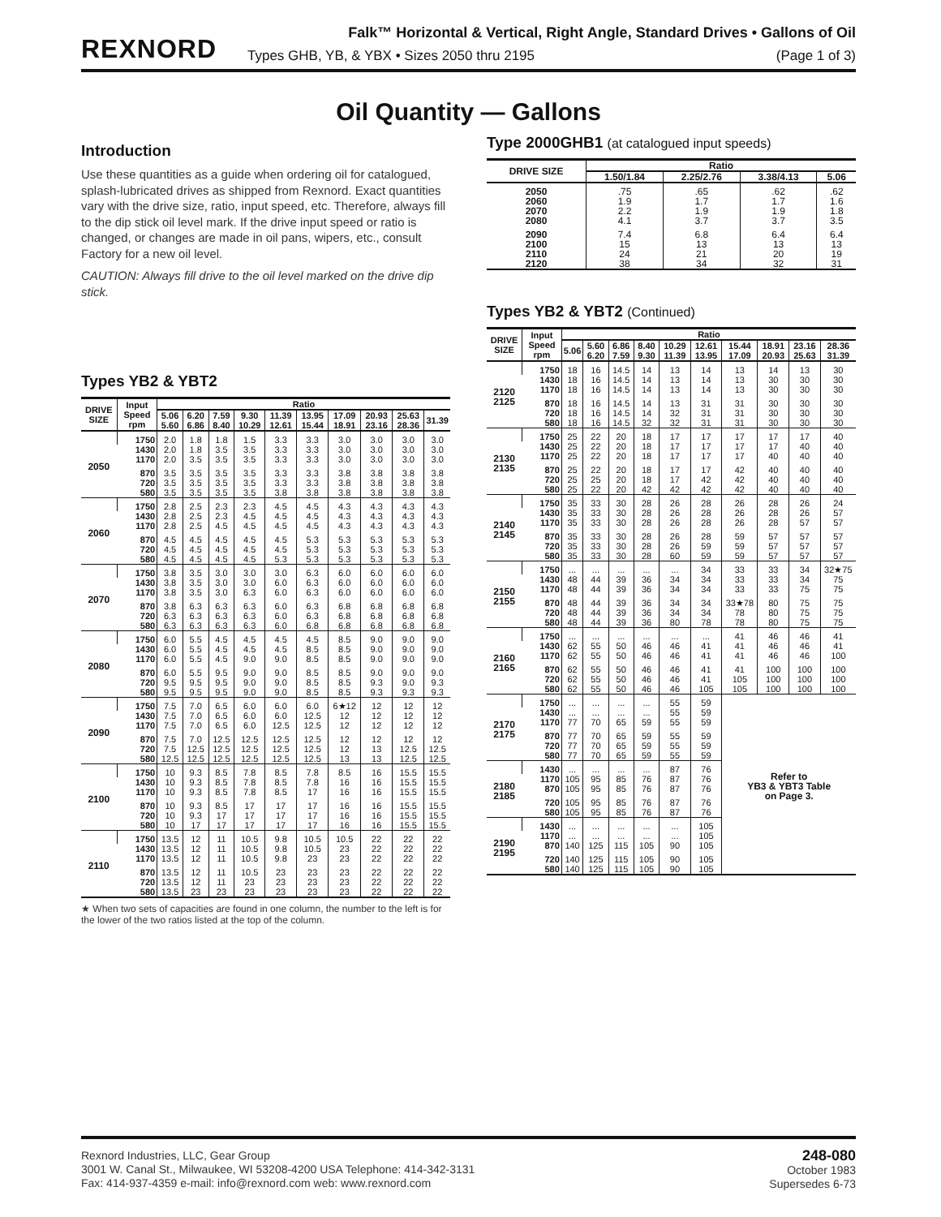REXNORD
Falk™ Horizontal & Vertical, Right Angle, Standard Drives • Gallons of Oil
Types GHB, YB, & YBX • Sizes 2050 thru 2195 (Page 1 of 3)
Oil Quantity — Gallons
Introduction
Use these quantities as a guide when ordering oil for catalogued, splash-lubricated drives as shipped from Rexnord. Exact quantities vary with the drive size, ratio, input speed, etc. Therefore, always fill to the dip stick oil level mark. If the drive input speed or ratio is changed, or changes are made in oil pans, wipers, etc., consult Factory for a new oil level.
CAUTION: Always fill drive to the oil level marked on the drive dip stick.
Types YB2 & YBT2
| DRIVE SIZE | Input Speed rpm | Ratio | | | | | | | | | |
| --- | --- | --- | --- | --- | --- | --- | --- | --- | --- | --- | --- |
| | | 5.06 5.60 | 6.20 6.86 | 7.59 8.40 | 9.30 10.29 | 11.39 12.61 | 13.95 15.44 | 17.09 18.91 | 20.93 23.16 | 25.63 28.36 | 31.39 |
| 2050 | 1750 | 2.0 | 1.8 | 1.8 | 1.5 | 3.3 | 3.3 | 3.0 | 3.0 | 3.0 | 3.0 |
| | 1430 | 2.0 | 1.8 | 3.5 | 3.5 | 3.3 | 3.3 | 3.0 | 3.0 | 3.0 | 3.0 |
| | 1170 | 2.0 | 3.5 | 3.5 | 3.5 | 3.3 | 3.3 | 3.0 | 3.0 | 3.0 | 3.0 |
| | 870 | 3.5 | 3.5 | 3.5 | 3.5 | 3.3 | 3.3 | 3.8 | 3.8 | 3.8 | 3.8 |
| | 720 | 3.5 | 3.5 | 3.5 | 3.5 | 3.3 | 3.3 | 3.8 | 3.8 | 3.8 | 3.8 |
| | 580 | 3.5 | 3.5 | 3.5 | 3.5 | 3.8 | 3.8 | 3.8 | 3.8 | 3.8 | 3.8 |
| 2060 | 1750 | 2.8 | 2.5 | 2.3 | 2.3 | 4.5 | 4.5 | 4.3 | 4.3 | 4.3 | 4.3 |
| | 1430 | 2.8 | 2.5 | 2.3 | 4.5 | 4.5 | 4.5 | 4.3 | 4.3 | 4.3 | 4.3 |
| | 1170 | 2.8 | 2.5 | 4.5 | 4.5 | 4.5 | 4.5 | 4.3 | 4.3 | 4.3 | 4.3 |
| | 870 | 4.5 | 4.5 | 4.5 | 4.5 | 4.5 | 5.3 | 5.3 | 5.3 | 5.3 | 5.3 |
| | 720 | 4.5 | 4.5 | 4.5 | 4.5 | 4.5 | 5.3 | 5.3 | 5.3 | 5.3 | 5.3 |
| | 580 | 4.5 | 4.5 | 4.5 | 4.5 | 5.3 | 5.3 | 5.3 | 5.3 | 5.3 | 5.3 |
| 2070 | 1750 | 3.8 | 3.5 | 3.0 | 3.0 | 3.0 | 6.3 | 6.0 | 6.0 | 6.0 | 6.0 |
| | 1430 | 3.8 | 3.5 | 3.0 | 3.0 | 6.0 | 6.3 | 6.0 | 6.0 | 6.0 | 6.0 |
| | 1170 | 3.8 | 3.5 | 3.0 | 6.3 | 6.0 | 6.3 | 6.0 | 6.0 | 6.0 | 6.0 |
| | 870 | 3.8 | 6.3 | 6.3 | 6.3 | 6.0 | 6.3 | 6.8 | 6.8 | 6.8 | 6.8 |
| | 720 | 6.3 | 6.3 | 6.3 | 6.3 | 6.0 | 6.3 | 6.8 | 6.8 | 6.8 | 6.8 |
| | 580 | 6.3 | 6.3 | 6.3 | 6.3 | 6.0 | 6.8 | 6.8 | 6.8 | 6.8 | 6.8 |
| 2080 | 1750 | 6.0 | 5.5 | 4.5 | 4.5 | 4.5 | 4.5 | 8.5 | 9.0 | 9.0 | 9.0 |
| | 1430 | 6.0 | 5.5 | 4.5 | 4.5 | 4.5 | 8.5 | 8.5 | 9.0 | 9.0 | 9.0 |
| | 1170 | 6.0 | 5.5 | 4.5 | 9.0 | 9.0 | 8.5 | 8.5 | 9.0 | 9.0 | 9.0 |
| | 870 | 6.0 | 5.5 | 9.5 | 9.0 | 9.0 | 8.5 | 8.5 | 9.0 | 9.0 | 9.0 |
| | 720 | 9.5 | 9.5 | 9.5 | 9.0 | 9.0 | 8.5 | 8.5 | 9.3 | 9.0 | 9.3 |
| | 580 | 9.5 | 9.5 | 9.5 | 9.0 | 9.0 | 8.5 | 8.5 | 9.3 | 9.3 | 9.3 |
| 2090 | 1750 | 7.5 | 7.0 | 6.5 | 6.0 | 6.0 | 6.0 | 6★12 | 12 | 12 | 12 |
| | 1430 | 7.5 | 7.0 | 6.5 | 6.0 | 6.0 | 12.5 | 12 | 12 | 12 | 12 |
| | 1170 | 7.5 | 7.0 | 6.5 | 6.0 | 12.5 | 12.5 | 12 | 12 | 12 | 12 |
| | 870 | 7.5 | 7.0 | 12.5 | 12.5 | 12.5 | 12.5 | 12 | 12 | 12 | 12 |
| | 720 | 7.5 | 12.5 | 12.5 | 12.5 | 12.5 | 12.5 | 12 | 13 | 12.5 | 12.5 |
| | 580 | 12.5 | 12.5 | 12.5 | 12.5 | 12.5 | 12.5 | 13 | 13 | 12.5 | 12.5 |
| 2100 | 1750 | 10 | 9.3 | 8.5 | 7.8 | 8.5 | 7.8 | 8.5 | 16 | 15.5 | 15.5 |
| | 1430 | 10 | 9.3 | 8.5 | 7.8 | 8.5 | 7.8 | 16 | 16 | 15.5 | 15.5 |
| | 1170 | 10 | 9.3 | 8.5 | 7.8 | 8.5 | 17 | 16 | 16 | 15.5 | 15.5 |
| | 870 | 10 | 9.3 | 8.5 | 17 | 17 | 17 | 16 | 16 | 15.5 | 15.5 |
| | 720 | 10 | 9.3 | 17 | 17 | 17 | 17 | 16 | 16 | 15.5 | 15.5 |
| | 580 | 10 | 17 | 17 | 17 | 17 | 17 | 16 | 16 | 15.5 | 15.5 |
| 2110 | 1750 | 13.5 | 12 | 11 | 10.5 | 9.8 | 10.5 | 10.5 | 22 | 22 | 22 |
| | 1430 | 13.5 | 12 | 11 | 10.5 | 9.8 | 10.5 | 23 | 22 | 22 | 22 |
| | 1170 | 13.5 | 12 | 11 | 10.5 | 9.8 | 23 | 23 | 22 | 22 | 22 |
| | 870 | 13.5 | 12 | 11 | 10.5 | 23 | 23 | 23 | 22 | 22 | 22 |
| | 720 | 13.5 | 12 | 11 | 23 | 23 | 23 | 23 | 22 | 22 | 22 |
| | 580 | 13.5 | 23 | 23 | 23 | 23 | 23 | 23 | 22 | 22 | 22 |
★ When two sets of capacities are found in one column, the number to the left is for the lower of the two ratios listed at the top of the column.
Type 2000GHB1 (at catalogued input speeds)
| DRIVE SIZE | Ratio | | | |
| --- | --- | --- | --- | --- |
| | 1.50/1.84 | 2.25/2.76 | 3.38/4.13 | 5.06 |
| 2050 | .75 | .65 | .62 | .62 |
| 2060 | 1.9 | 1.7 | 1.7 | 1.6 |
| 2070 | 2.2 | 1.9 | 1.9 | 1.8 |
| 2080 | 4.1 | 3.7 | 3.7 | 3.5 |
| 2090 | 7.4 | 6.8 | 6.4 | 6.4 |
| 2100 | 15 | 13 | 13 | 13 |
| 2110 | 24 | 21 | 20 | 19 |
| 2120 | 38 | 34 | 32 | 31 |
Types YB2 & YBT2 (Continued)
| DRIVE SIZE | Input Speed rpm | Ratio | | | | | | | | | |
| --- | --- | --- | --- | --- | --- | --- | --- | --- | --- | --- | --- |
| | | 5.06 | 5.60 6.20 | 6.86 7.59 | 8.40 9.30 | 10.29 11.39 | 12.61 13.95 | 15.44 17.09 | 18.91 20.93 | 23.16 25.63 | 28.36 31.39 |
| 2120 2125 | 1750 | 18 | 16 | 14.5 | 14 | 13 | 14 | 13 | 14 | 13 | 30 |
| | 1430 | 18 | 16 | 14.5 | 14 | 13 | 14 | 13 | 30 | 30 | 30 |
| | 1170 | 18 | 16 | 14.5 | 14 | 13 | 14 | 13 | 30 | 30 | 30 |
| | 870 | 18 | 16 | 14.5 | 14 | 13 | 31 | 31 | 30 | 30 | 30 |
| | 720 | 18 | 16 | 14.5 | 14 | 32 | 31 | 31 | 30 | 30 | 30 |
| | 580 | 18 | 16 | 14.5 | 32 | 32 | 31 | 31 | 30 | 30 | 30 |
| 2130 2135 | 1750 | 25 | 22 | 20 | 18 | 17 | 17 | 17 | 17 | 17 | 40 |
| | 1430 | 25 | 22 | 20 | 18 | 17 | 17 | 17 | 17 | 40 | 40 |
| | 1170 | 25 | 22 | 20 | 18 | 17 | 17 | 17 | 40 | 40 | 40 |
| | 870 | 25 | 22 | 20 | 18 | 17 | 17 | 42 | 40 | 40 | 40 |
| | 720 | 25 | 25 | 20 | 18 | 17 | 42 | 42 | 40 | 40 | 40 |
| | 580 | 25 | 22 | 20 | 42 | 42 | 42 | 42 | 40 | 40 | 40 |
| 2140 2145 | 1750 | 35 | 33 | 30 | 28 | 26 | 28 | 26 | 28 | 26 | 24 |
| | 1430 | 35 | 33 | 30 | 28 | 26 | 28 | 26 | 28 | 26 | 57 |
| | 1170 | 35 | 33 | 30 | 28 | 26 | 28 | 26 | 28 | 57 | 57 |
| | 870 | 35 | 33 | 30 | 28 | 26 | 28 | 59 | 57 | 57 | 57 |
| | 720 | 35 | 33 | 30 | 28 | 26 | 59 | 59 | 57 | 57 | 57 |
| | 580 | 35 | 33 | 30 | 28 | 60 | 59 | 59 | 57 | 57 | 57 |
| 2150 2155 | 1750 | ... | ... | ... | ... | ... | 34 | 33 | 33 | 34 | 32★75 |
| | 1430 | 48 | 44 | 39 | 36 | 34 | 34 | 33 | 33 | 34 | 75 |
| | 1170 | 48 | 44 | 39 | 36 | 34 | 34 | 33 | 33 | 75 | 75 |
| | 870 | 48 | 44 | 39 | 36 | 34 | 34 | 33★78 | 80 | 75 | 75 |
| | 720 | 48 | 44 | 39 | 36 | 34 | 34 | 78 | 80 | 75 | 75 |
| | 580 | 48 | 44 | 39 | 36 | 80 | 78 | 78 | 80 | 75 | 75 |
| 2160 2165 | 1750 | ... | ... | ... | ... | ... | ... | 41 | 46 | 46 | 41 |
| | 1430 | 62 | 55 | 50 | 46 | 46 | 41 | 41 | 46 | 46 | 41 |
| | 1170 | 62 | 55 | 50 | 46 | 46 | 41 | 41 | 46 | 46 | 100 |
| | 870 | 62 | 55 | 50 | 46 | 46 | 41 | 41 | 100 | 100 | 100 |
| | 720 | 62 | 55 | 50 | 46 | 46 | 41 | 105 | 100 | 100 | 100 |
| | 580 | 62 | 55 | 50 | 46 | 46 | 105 | 105 | 100 | 100 | 100 |
| 2170 2175 | 1750 | ... | ... | ... | ... | 55 | 59 | Refer to YB3 & YBT3 Table on Page 3. | | | |
| | 1430 | ... | ... | ... | ... | 55 | 59 | | | | |
| | 1170 | 77 | 70 | 65 | 59 | 55 | 59 | | | | |
| | 870 | 77 | 70 | 65 | 59 | 55 | 59 | | | | |
| | 720 | 77 | 70 | 65 | 59 | 55 | 59 | | | | |
| | 580 | 77 | 70 | 65 | 59 | 55 | 59 | | | | |
| 2180 2185 | 1430 | ... | ... | ... | ... | 87 | 76 | | | | |
| | 1170 | 105 | 95 | 85 | 76 | 87 | 76 | | | | |
| | 870 | 105 | 95 | 85 | 76 | 87 | 76 | | | | |
| | 720 | 105 | 95 | 85 | 76 | 87 | 76 | | | | |
| | 580 | 105 | 95 | 85 | 76 | 87 | 76 | | | | |
| 2190 2195 | 1430 | ... | ... | ... | ... | ... | 105 | | | | |
| | 1170 | ... | ... | ... | ... | ... | 105 | | | | |
| | 870 | 140 | 125 | 115 | 105 | 90 | 105 | | | | |
| | 720 | 140 | 125 | 115 | 105 | 90 | 105 | | | | |
| | 580 | 140 | 125 | 115 | 105 | 90 | 105 | | | | |
Rexnord Industries, LLC, Gear Group
3001 W. Canal St., Milwaukee, WI 53208-4200 USA Telephone: 414-342-3131
Fax: 414-937-4359 e-mail: info@rexnord.com web: www.rexnord.com
248-080
October 1983
Supersedes 6-73